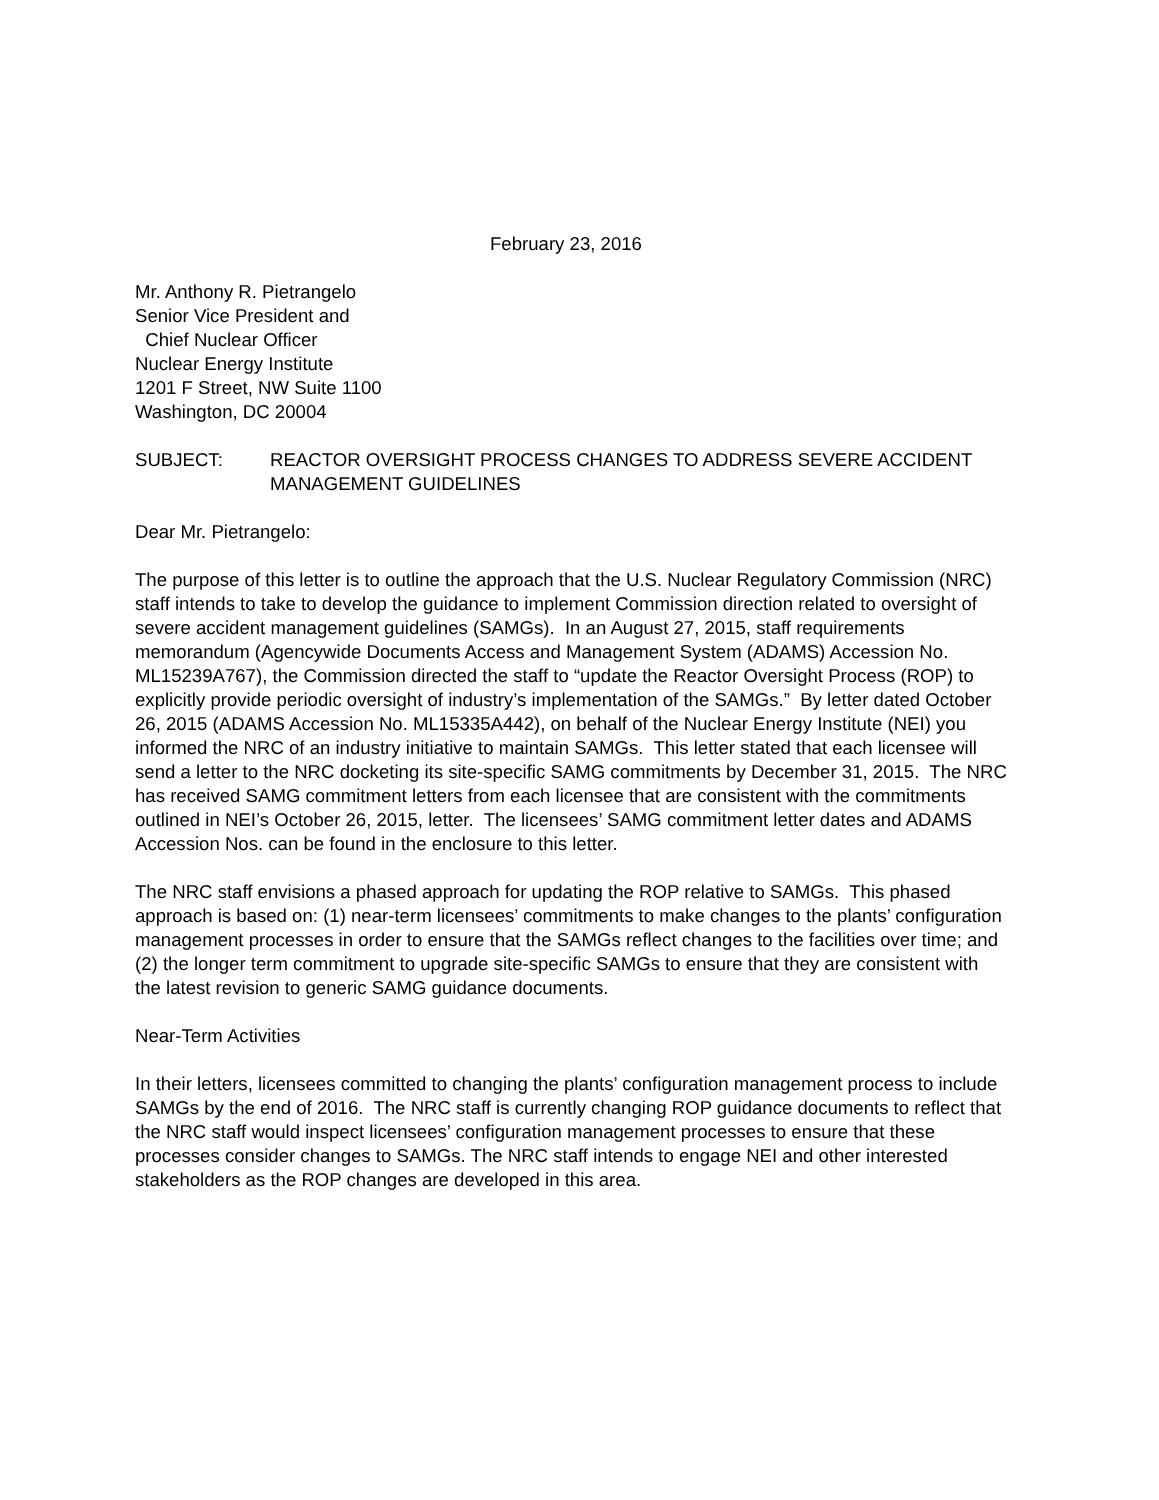February 23, 2016
Mr. Anthony R. Pietrangelo
Senior Vice President and
Chief Nuclear Officer
Nuclear Energy Institute
1201 F Street, NW Suite 1100
Washington, DC 20004
SUBJECT: REACTOR OVERSIGHT PROCESS CHANGES TO ADDRESS SEVERE ACCIDENT MANAGEMENT GUIDELINES
Dear Mr. Pietrangelo:
The purpose of this letter is to outline the approach that the U.S. Nuclear Regulatory Commission (NRC) staff intends to take to develop the guidance to implement Commission direction related to oversight of severe accident management guidelines (SAMGs). In an August 27, 2015, staff requirements memorandum (Agencywide Documents Access and Management System (ADAMS) Accession No. ML15239A767), the Commission directed the staff to “update the Reactor Oversight Process (ROP) to explicitly provide periodic oversight of industry’s implementation of the SAMGs.” By letter dated October 26, 2015 (ADAMS Accession No. ML15335A442), on behalf of the Nuclear Energy Institute (NEI) you informed the NRC of an industry initiative to maintain SAMGs. This letter stated that each licensee will send a letter to the NRC docketing its site-specific SAMG commitments by December 31, 2015. The NRC has received SAMG commitment letters from each licensee that are consistent with the commitments outlined in NEI’s October 26, 2015, letter. The licensees’ SAMG commitment letter dates and ADAMS Accession Nos. can be found in the enclosure to this letter.
The NRC staff envisions a phased approach for updating the ROP relative to SAMGs. This phased approach is based on: (1) near-term licensees’ commitments to make changes to the plants’ configuration management processes in order to ensure that the SAMGs reflect changes to the facilities over time; and (2) the longer term commitment to upgrade site-specific SAMGs to ensure that they are consistent with the latest revision to generic SAMG guidance documents.
Near-Term Activities
In their letters, licensees committed to changing the plants’ configuration management process to include SAMGs by the end of 2016. The NRC staff is currently changing ROP guidance documents to reflect that the NRC staff would inspect licensees’ configuration management processes to ensure that these processes consider changes to SAMGs. The NRC staff intends to engage NEI and other interested stakeholders as the ROP changes are developed in this area.